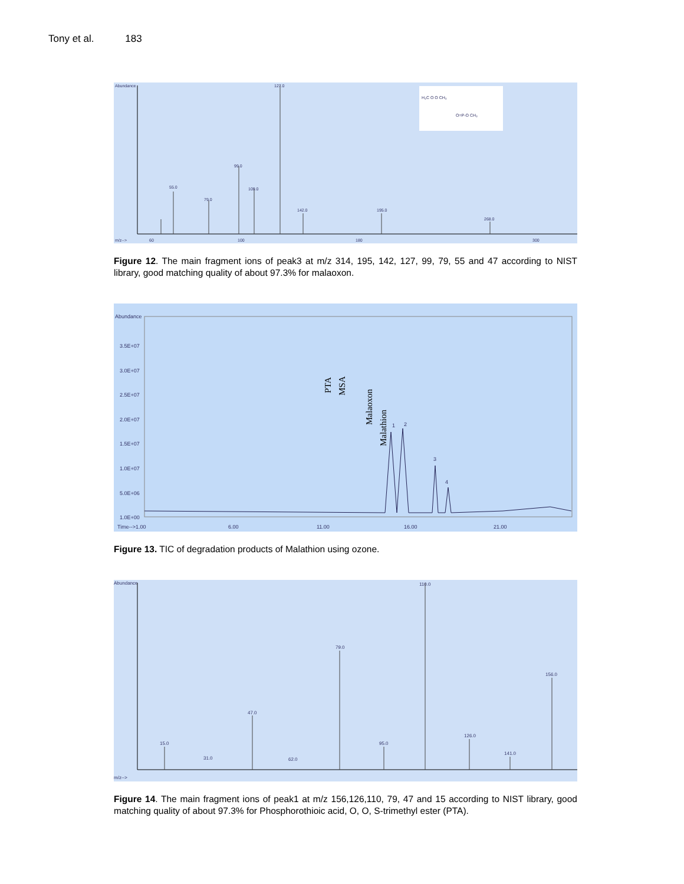Tony et al. 183
Abundance
127.0
99.0
55.0
109.0
79.0
142.0
195.0
268.0
m/z-->
60
100
180
300
H₃C O O CH₃
O=P-O CH₃
Figure 12. The main fragment ions of peak3 at m/z 314, 195, 142, 127, 99, 79, 55 and 47 according to NIST library, good matching quality of about 97.3% for malaoxon.
Abundance
3.5E+07
3.0E+07
2.5E+07
2.0E+07
1.5E+07
1.0E+07
5.0E+06
1.0E+00
Time-->1.00
6.00
11.00
16.00
21.00
1
2
3
4
PTA
MSA
Malaoxon
Malathion
Figure 13. TIC of degradation products of Malathion using ozone.
Abundance
110.0
79.0
156.0
47.0
15.0
126.0
95.0
141.0
31.0
62.0
m/z-->
Figure 14. The main fragment ions of peak1 at m/z 156,126,110, 79, 47 and 15 according to NIST library, good matching quality of about 97.3% for Phosphorothioic acid, O, O, S-trimethyl ester (PTA).